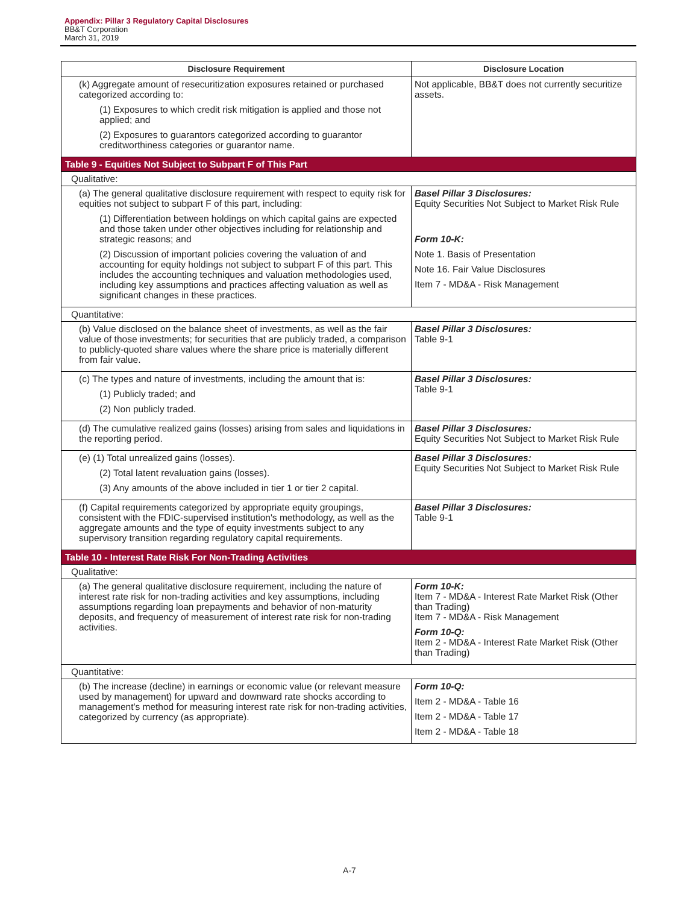Appendix: Pillar 3 Regulatory Capital Disclosures
BB&T Corporation
March 31, 2019
| Disclosure Requirement | Disclosure Location |
| --- | --- |
| (k) Aggregate amount of resecuritization exposures retained or purchased categorized according to: (1) Exposures to which credit risk mitigation is applied and those not applied; and (2) Exposures to guarantors categorized according to guarantor creditworthiness categories or guarantor name. | Not applicable, BB&T does not currently securitize assets. |
| Table 9 - Equities Not Subject to Subpart F of This Part | |
| Qualitative: | |
| (a) The general qualitative disclosure requirement with respect to equity risk for equities not subject to subpart F of this part, including: (1) Differentiation between holdings on which capital gains are expected and those taken under other objectives including for relationship and strategic reasons; and (2) Discussion of important policies covering the valuation of and accounting for equity holdings not subject to subpart F of this part. This includes the accounting techniques and valuation methodologies used, including key assumptions and practices affecting valuation as well as significant changes in these practices. | Basel Pillar 3 Disclosures: Equity Securities Not Subject to Market Risk Rule Form 10-K: Note 1. Basis of Presentation Note 16. Fair Value Disclosures Item 7 - MD&A - Risk Management |
| Quantitative: | |
| (b) Value disclosed on the balance sheet of investments, as well as the fair value of those investments; for securities that are publicly traded, a comparison to publicly-quoted share values where the share price is materially different from fair value. | Basel Pillar 3 Disclosures: Table 9-1 |
| (c) The types and nature of investments, including the amount that is: (1) Publicly traded; and (2) Non publicly traded. | Basel Pillar 3 Disclosures: Table 9-1 |
| (d) The cumulative realized gains (losses) arising from sales and liquidations in the reporting period. | Basel Pillar 3 Disclosures: Equity Securities Not Subject to Market Risk Rule |
| (e) (1) Total unrealized gains (losses). (2) Total latent revaluation gains (losses). (3) Any amounts of the above included in tier 1 or tier 2 capital. | Basel Pillar 3 Disclosures: Equity Securities Not Subject to Market Risk Rule |
| (f) Capital requirements categorized by appropriate equity groupings, consistent with the FDIC-supervised institution's methodology, as well as the aggregate amounts and the type of equity investments subject to any supervisory transition regarding regulatory capital requirements. | Basel Pillar 3 Disclosures: Table 9-1 |
| Table 10 - Interest Rate Risk For Non-Trading Activities | |
| Qualitative: | |
| (a) The general qualitative disclosure requirement, including the nature of interest rate risk for non-trading activities and key assumptions, including assumptions regarding loan prepayments and behavior of non-maturity deposits, and frequency of measurement of interest rate risk for non-trading activities. | Form 10-K: Item 7 - MD&A - Interest Rate Market Risk (Other than Trading) Item 7 - MD&A - Risk Management Form 10-Q: Item 2 - MD&A - Interest Rate Market Risk (Other than Trading) |
| Quantitative: | |
| (b) The increase (decline) in earnings or economic value (or relevant measure used by management) for upward and downward rate shocks according to management's method for measuring interest rate risk for non-trading activities, categorized by currency (as appropriate). | Form 10-Q: Item 2 - MD&A - Table 16 Item 2 - MD&A - Table 17 Item 2 - MD&A - Table 18 |
A-7